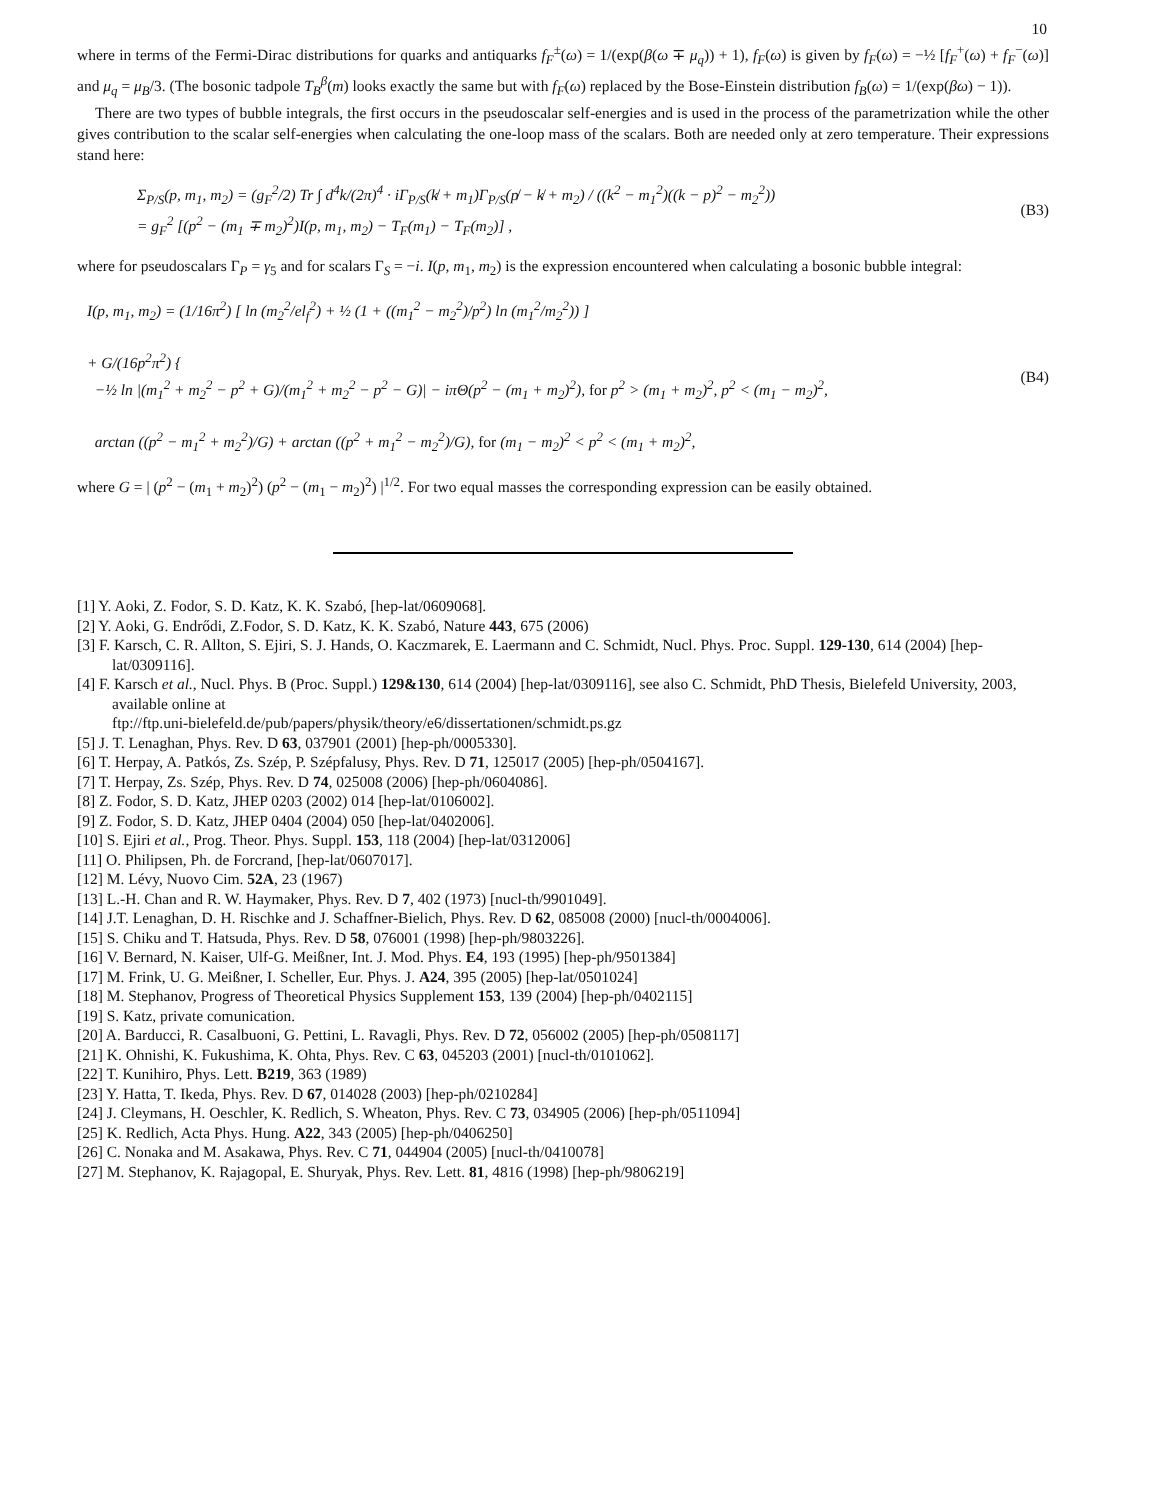10
where in terms of the Fermi-Dirac distributions for quarks and antiquarks f<sub>F</sub><sup>±</sup>(ω) = 1/(exp(β(ω ∓ μ<sub>q</sub>)) + 1), f<sub>F</sub>(ω) is given by f<sub>F</sub>(ω) = −½ [f<sub>F</sub><sup>+</sup>(ω) + f<sub>F</sub><sup>−</sup>(ω)] and μ<sub>q</sub> = μ<sub>B</sub>/3. (The bosonic tadpole T<sub>B</sub><sup>β</sup>(m) looks exactly the same but with f<sub>F</sub>(ω) replaced by the Bose-Einstein distribution f<sub>B</sub>(ω) = 1/(exp(βω) − 1)).
There are two types of bubble integrals, the first occurs in the pseudoscalar self-energies and is used in the process of the parametrization while the other gives contribution to the scalar self-energies when calculating the one-loop mass of the scalars. Both are needed only at zero temperature. Their expressions stand here:
Σ<sub>P/S</sub>(p, m<sub>1</sub>, m<sub>2</sub>) = (g<sub>F</sub><sup>2</sup>/2) Tr ∫ d<sup>4</sup>k/(2π)<sup>4</sup> · iΓ<sub>P/S</sub>(k̸ + m<sub>1</sub>)Γ<sub>P/S</sub>(p̸ − k̸ + m<sub>2</sub>) / ((k<sup>2</sup> − m<sub>1</sub><sup>2</sup>)((k − p)<sup>2</sup> − m<sub>2</sub><sup>2</sup>))
= g<sub>F</sub><sup>2</sup> [(p<sup>2</sup> − (m<sub>1</sub> ∓ m<sub>2</sub>)<sup>2</sup>)I(p, m<sub>1</sub>, m<sub>2</sub>) − T<sub>F</sub>(m<sub>1</sub>) − T<sub>F</sub>(m<sub>2</sub>)] ,
(B3)
where for pseudoscalars Γ<sub>P</sub> = γ<sub>5</sub> and for scalars Γ<sub>S</sub> = −i. I(p, m<sub>1</sub>, m<sub>2</sub>) is the expression encountered when calculating a bosonic bubble integral:
I(p, m<sub>1</sub>, m<sub>2</sub>) = (1/16π<sup>2</sup>) [ ln (m<sub>2</sub><sup>2</sup>/el<sub>f</sub><sup>2</sup>) + ½ (1 + ((m<sub>1</sub><sup>2</sup> − m<sub>2</sub><sup>2</sup>)/p<sup>2</sup>) ln (m<sub>1</sub><sup>2</sup>/m<sub>2</sub><sup>2</sup>)) ]
+ G/(16p<sup>2</sup>π<sup>2</sup>) {
−½ ln |(m<sub>1</sub><sup>2</sup> + m<sub>2</sub><sup>2</sup> − p<sup>2</sup> + G)/(m<sub>1</sub><sup>2</sup> + m<sub>2</sub><sup>2</sup> − p<sup>2</sup> − G)| − iπΘ(p<sup>2</sup> − (m<sub>1</sub> + m<sub>2</sub>)<sup>2</sup>), for p<sup>2</sup> > (m<sub>1</sub> + m<sub>2</sub>)<sup>2</sup>, p<sup>2</sup> < (m<sub>1</sub> − m<sub>2</sub>)<sup>2</sup>,
arctan ((p<sup>2</sup> − m<sub>1</sub><sup>2</sup> + m<sub>2</sub><sup>2</sup>)/G) + arctan ((p<sup>2</sup> + m<sub>1</sub><sup>2</sup> − m<sub>2</sub><sup>2</sup>)/G), for (m<sub>1</sub> − m<sub>2</sub>)<sup>2</sup> < p<sup>2</sup> < (m<sub>1</sub> + m<sub>2</sub>)<sup>2</sup>,
(B4)
where G = | (p<sup>2</sup> − (m<sub>1</sub> + m<sub>2</sub>)<sup>2</sup>) (p<sup>2</sup> − (m<sub>1</sub> − m<sub>2</sub>)<sup>2</sup>) |<sup>1/2</sup>. For two equal masses the corresponding expression can be easily obtained.
[1] Y. Aoki, Z. Fodor, S. D. Katz, K. K. Szabó, [hep-lat/0609068].
[2] Y. Aoki, G. Endrődi, Z.Fodor, S. D. Katz, K. K. Szabó, Nature 443, 675 (2006)
[3] F. Karsch, C. R. Allton, S. Ejiri, S. J. Hands, O. Kaczmarek, E. Laermann and C. Schmidt, Nucl. Phys. Proc. Suppl. 129-130, 614 (2004) [hep-lat/0309116].
[4] F. Karsch et al., Nucl. Phys. B (Proc. Suppl.) 129&130, 614 (2004) [hep-lat/0309116], see also C. Schmidt, PhD Thesis, Bielefeld University, 2003, available online at
ftp://ftp.uni-bielefeld.de/pub/papers/physik/theory/e6/dissertationen/schmidt.ps.gz
[5] J. T. Lenaghan, Phys. Rev. D 63, 037901 (2001) [hep-ph/0005330].
[6] T. Herpay, A. Patkós, Zs. Szép, P. Szépfalusy, Phys. Rev. D 71, 125017 (2005) [hep-ph/0504167].
[7] T. Herpay, Zs. Szép, Phys. Rev. D 74, 025008 (2006) [hep-ph/0604086].
[8] Z. Fodor, S. D. Katz, JHEP 0203 (2002) 014 [hep-lat/0106002].
[9] Z. Fodor, S. D. Katz, JHEP 0404 (2004) 050 [hep-lat/0402006].
[10] S. Ejiri et al., Prog. Theor. Phys. Suppl. 153, 118 (2004) [hep-lat/0312006]
[11] O. Philipsen, Ph. de Forcrand, [hep-lat/0607017].
[12] M. Lévy, Nuovo Cim. 52A, 23 (1967)
[13] L.-H. Chan and R. W. Haymaker, Phys. Rev. D 7, 402 (1973) [nucl-th/9901049].
[14] J.T. Lenaghan, D. H. Rischke and J. Schaffner-Bielich, Phys. Rev. D 62, 085008 (2000) [nucl-th/0004006].
[15] S. Chiku and T. Hatsuda, Phys. Rev. D 58, 076001 (1998) [hep-ph/9803226].
[16] V. Bernard, N. Kaiser, Ulf-G. Meißner, Int. J. Mod. Phys. E4, 193 (1995) [hep-ph/9501384]
[17] M. Frink, U. G. Meißner, I. Scheller, Eur. Phys. J. A24, 395 (2005) [hep-lat/0501024]
[18] M. Stephanov, Progress of Theoretical Physics Supplement 153, 139 (2004) [hep-ph/0402115]
[19] S. Katz, private comunication.
[20] A. Barducci, R. Casalbuoni, G. Pettini, L. Ravagli, Phys. Rev. D 72, 056002 (2005) [hep-ph/0508117]
[21] K. Ohnishi, K. Fukushima, K. Ohta, Phys. Rev. C 63, 045203 (2001) [nucl-th/0101062].
[22] T. Kunihiro, Phys. Lett. B219, 363 (1989)
[23] Y. Hatta, T. Ikeda, Phys. Rev. D 67, 014028 (2003) [hep-ph/0210284]
[24] J. Cleymans, H. Oeschler, K. Redlich, S. Wheaton, Phys. Rev. C 73, 034905 (2006) [hep-ph/0511094]
[25] K. Redlich, Acta Phys. Hung. A22, 343 (2005) [hep-ph/0406250]
[26] C. Nonaka and M. Asakawa, Phys. Rev. C 71, 044904 (2005) [nucl-th/0410078]
[27] M. Stephanov, K. Rajagopal, E. Shuryak, Phys. Rev. Lett. 81, 4816 (1998) [hep-ph/9806219]